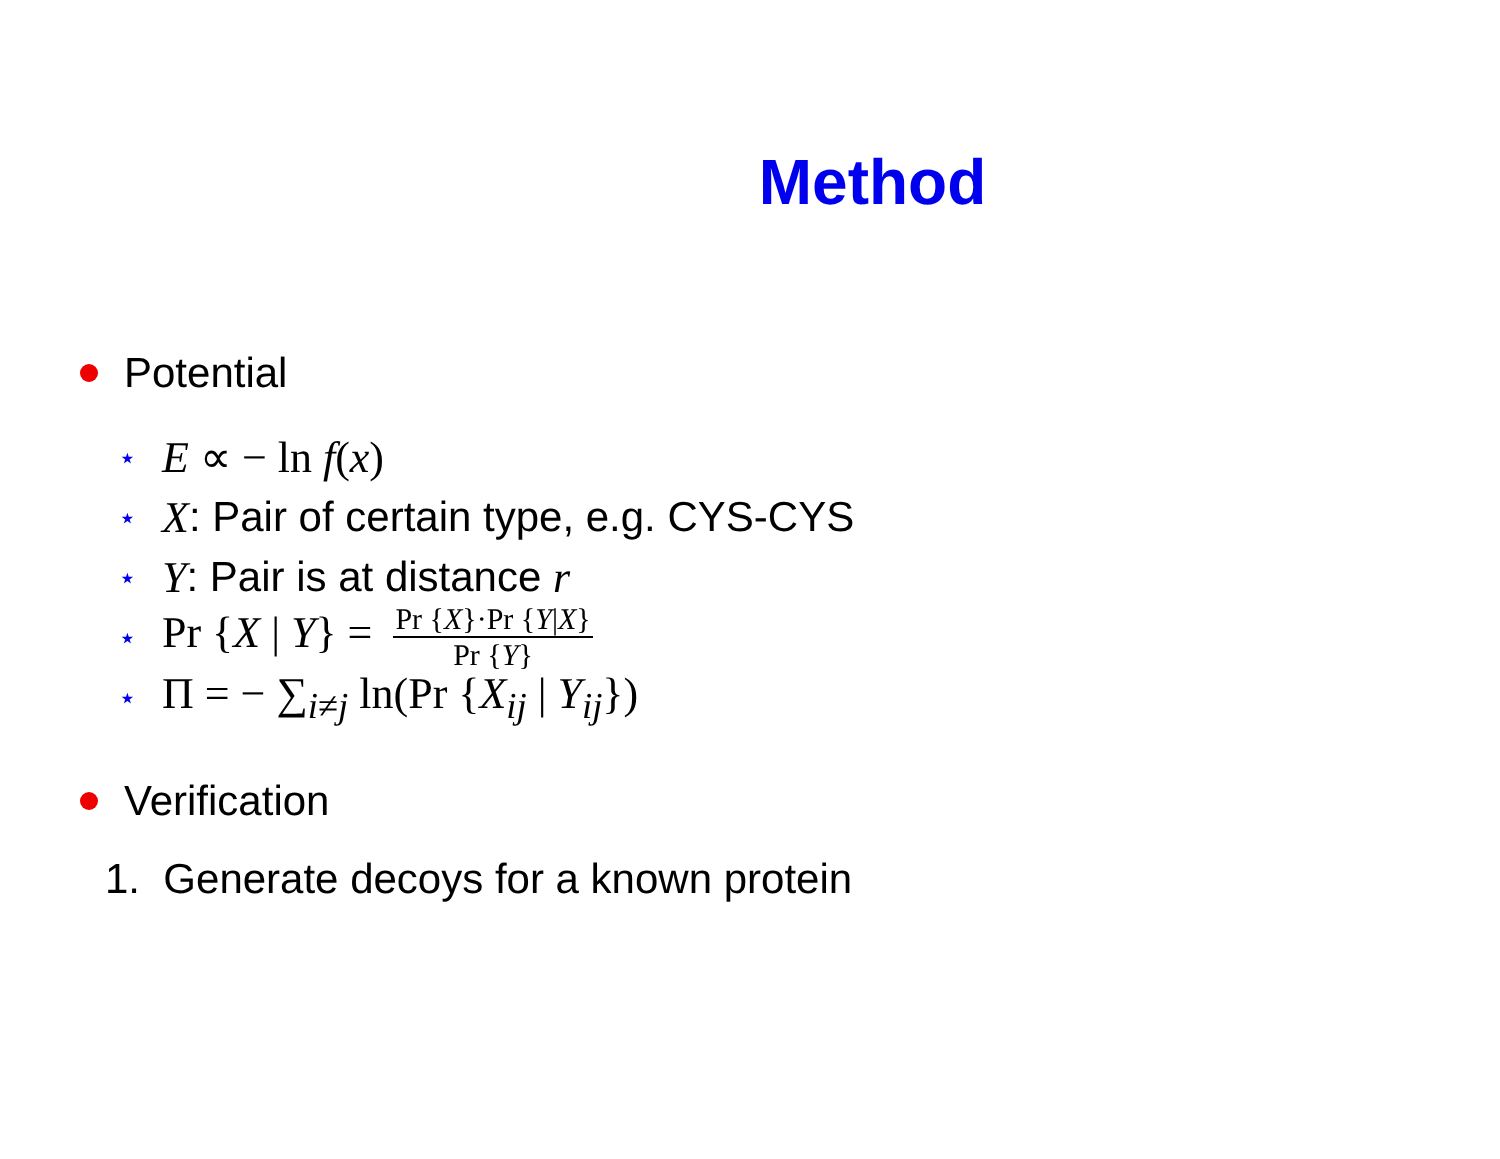Method
Potential
⋆ E ∝ − ln f(x)
⋆ X: Pair of certain type, e.g. CYS-CYS
⋆ Y: Pair is at distance r
⋆ Pr {X | Y} = Pr {X}·Pr {Y|X} Pr {Y}
⋆ Π = − ∑<sub>i≠j</sub> ln(Pr {X<sub>ij</sub> | Y<sub>ij</sub>})
Verification
1. Generate decoys for a known protein